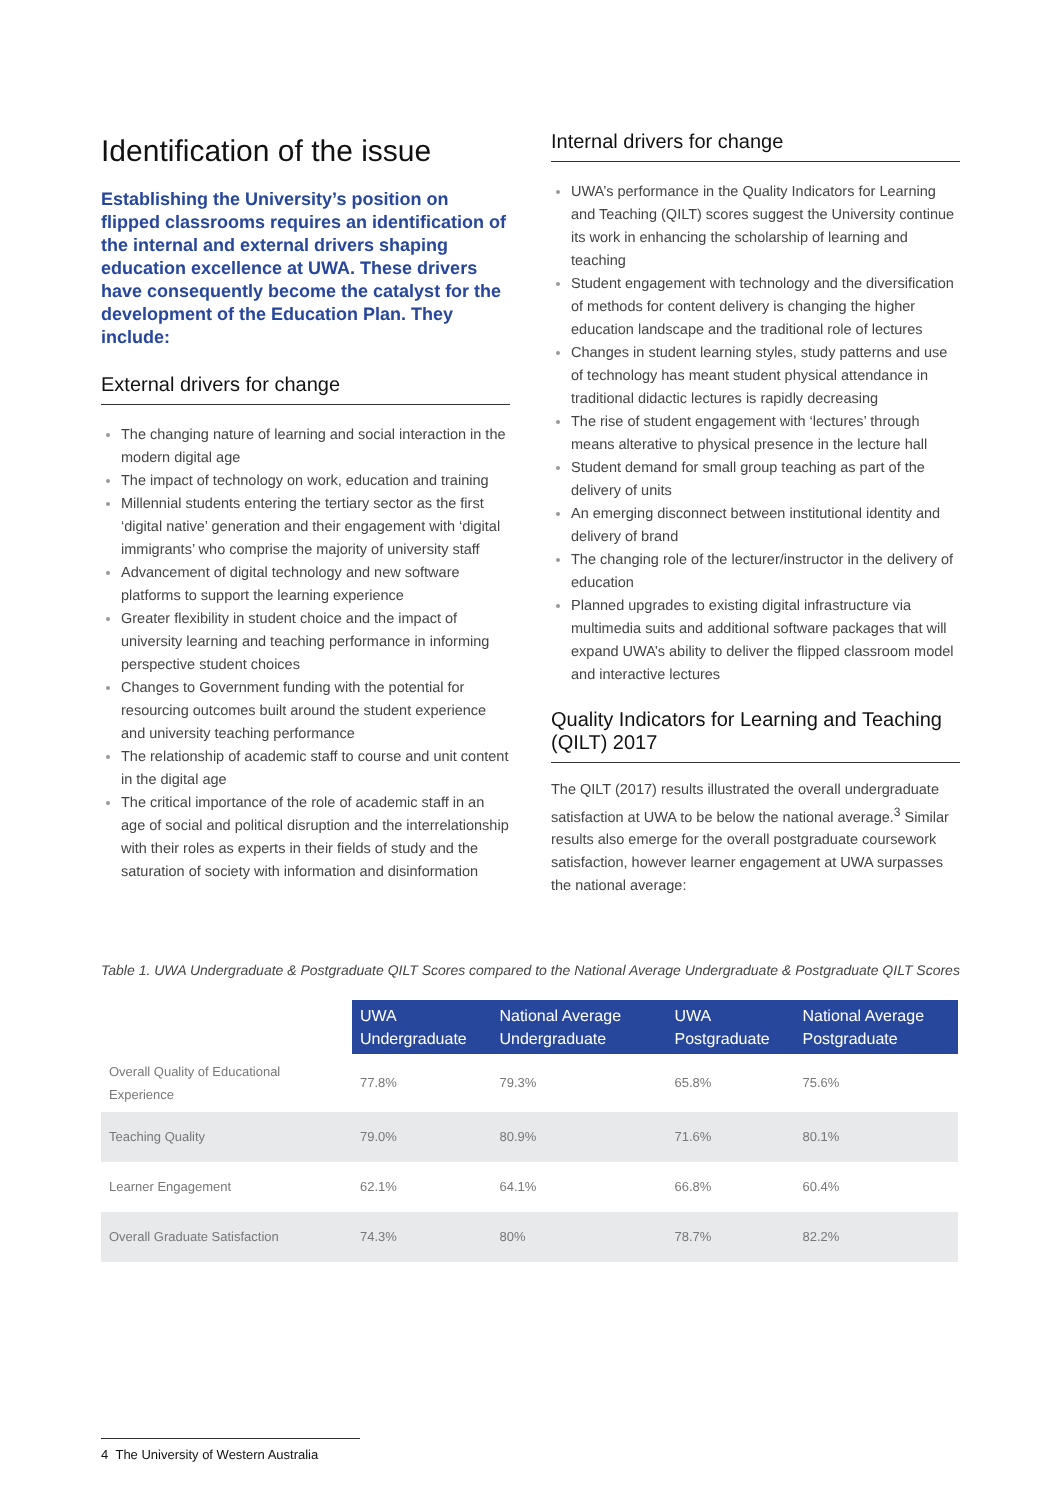Identification of the issue
Establishing the University’s position on flipped classrooms requires an identification of the internal and external drivers shaping education excellence at UWA. These drivers have consequently become the catalyst for the development of the Education Plan. They include:
External drivers for change
The changing nature of learning and social interaction in the modern digital age
The impact of technology on work, education and training
Millennial students entering the tertiary sector as the first ‘digital native’ generation and their engagement with ‘digital immigrants’ who comprise the majority of university staff
Advancement of digital technology and new software platforms to support the learning experience
Greater flexibility in student choice and the impact of university learning and teaching performance in informing perspective student choices
Changes to Government funding with the potential for resourcing outcomes built around the student experience and university teaching performance
The relationship of academic staff to course and unit content in the digital age
The critical importance of the role of academic staff in an age of social and political disruption and the interrelationship with their roles as experts in their fields of study and the saturation of society with information and disinformation
Internal drivers for change
UWA’s performance in the Quality Indicators for Learning and Teaching (QILT) scores suggest the University continue its work in enhancing the scholarship of learning and teaching
Student engagement with technology and the diversification of methods for content delivery is changing the higher education landscape and the traditional role of lectures
Changes in student learning styles, study patterns and use of technology has meant student physical attendance in traditional didactic lectures is rapidly decreasing
The rise of student engagement with ‘lectures’ through means alterative to physical presence in the lecture hall
Student demand for small group teaching as part of the delivery of units
An emerging disconnect between institutional identity and delivery of brand
The changing role of the lecturer/instructor in the delivery of education
Planned upgrades to existing digital infrastructure via multimedia suits and additional software packages that will expand UWA’s ability to deliver the flipped classroom model and interactive lectures
Quality Indicators for Learning and Teaching (QILT) 2017
The QILT (2017) results illustrated the overall undergraduate satisfaction at UWA to be below the national average.<sup>3</sup> Similar results also emerge for the overall postgraduate coursework satisfaction, however learner engagement at UWA surpasses the national average:
Table 1. UWA Undergraduate & Postgraduate QILT Scores compared to the National Average Undergraduate & Postgraduate QILT Scores
| | UWA Undergraduate | National Average Undergraduate | UWA Postgraduate | National Average Postgraduate |
| Overall Quality of Educational Experience | 77.8% | 79.3% | 65.8% | 75.6% |
| Teaching Quality | 79.0% | 80.9% | 71.6% | 80.1% |
| Learner Engagement | 62.1% | 64.1% | 66.8% | 60.4% |
| Overall Graduate Satisfaction | 74.3% | 80% | 78.7% | 82.2% |
4 The University of Western Australia